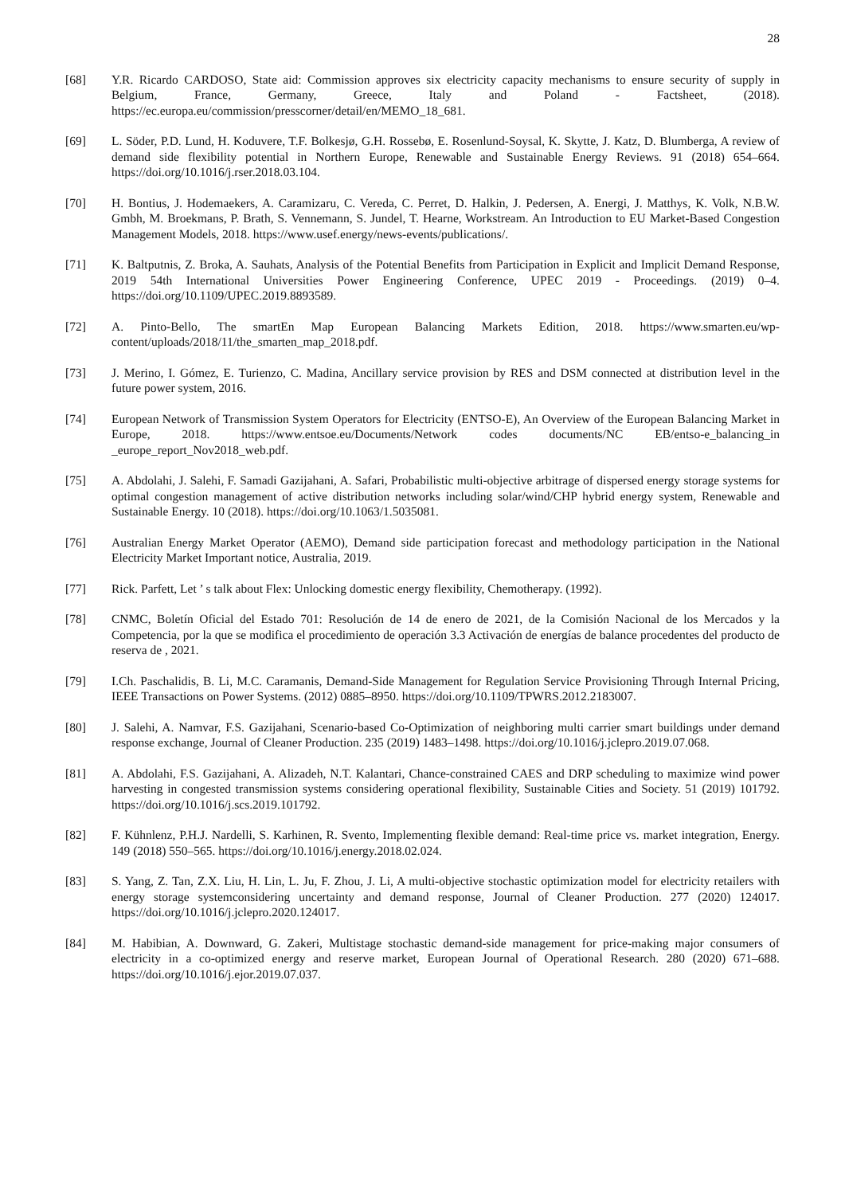28
[68] Y.R. Ricardo CARDOSO, State aid: Commission approves six electricity capacity mechanisms to ensure security of supply in Belgium, France, Germany, Greece, Italy and Poland - Factsheet, (2018). https://ec.europa.eu/commission/presscorner/detail/en/MEMO_18_681.
[69] L. Söder, P.D. Lund, H. Koduvere, T.F. Bolkesjø, G.H. Rossebø, E. Rosenlund-Soysal, K. Skytte, J. Katz, D. Blumberga, A review of demand side flexibility potential in Northern Europe, Renewable and Sustainable Energy Reviews. 91 (2018) 654–664. https://doi.org/10.1016/j.rser.2018.03.104.
[70] H. Bontius, J. Hodemaekers, A. Caramizaru, C. Vereda, C. Perret, D. Halkin, J. Pedersen, A. Energi, J. Matthys, K. Volk, N.B.W. Gmbh, M. Broekmans, P. Brath, S. Vennemann, S. Jundel, T. Hearne, Workstream. An Introduction to EU Market-Based Congestion Management Models, 2018. https://www.usef.energy/news-events/publications/.
[71] K. Baltputnis, Z. Broka, A. Sauhats, Analysis of the Potential Benefits from Participation in Explicit and Implicit Demand Response, 2019 54th International Universities Power Engineering Conference, UPEC 2019 - Proceedings. (2019) 0–4. https://doi.org/10.1109/UPEC.2019.8893589.
[72] A. Pinto-Bello, The smartEn Map European Balancing Markets Edition, 2018. https://www.smarten.eu/wp-content/uploads/2018/11/the_smarten_map_2018.pdf.
[73] J. Merino, I. Gómez, E. Turienzo, C. Madina, Ancillary service provision by RES and DSM connected at distribution level in the future power system, 2016.
[74] European Network of Transmission System Operators for Electricity (ENTSO-E), An Overview of the European Balancing Market in Europe, 2018. https://www.entsoe.eu/Documents/Network codes documents/NC EB/entso-e_balancing_in _europe_report_Nov2018_web.pdf.
[75] A. Abdolahi, J. Salehi, F. Samadi Gazijahani, A. Safari, Probabilistic multi-objective arbitrage of dispersed energy storage systems for optimal congestion management of active distribution networks including solar/wind/CHP hybrid energy system, Renewable and Sustainable Energy. 10 (2018). https://doi.org/10.1063/1.5035081.
[76] Australian Energy Market Operator (AEMO), Demand side participation forecast and methodology participation in the National Electricity Market Important notice, Australia, 2019.
[77] Rick. Parfett, Let ’ s talk about Flex: Unlocking domestic energy flexibility, Chemotherapy. (1992).
[78] CNMC, Boletín Oficial del Estado 701: Resolución de 14 de enero de 2021, de la Comisión Nacional de los Mercados y la Competencia, por la que se modifica el procedimiento de operación 3.3 Activación de energías de balance procedentes del producto de reserva de , 2021.
[79] I.Ch. Paschalidis, B. Li, M.C. Caramanis, Demand-Side Management for Regulation Service Provisioning Through Internal Pricing, IEEE Transactions on Power Systems. (2012) 0885–8950. https://doi.org/10.1109/TPWRS.2012.2183007.
[80] J. Salehi, A. Namvar, F.S. Gazijahani, Scenario-based Co-Optimization of neighboring multi carrier smart buildings under demand response exchange, Journal of Cleaner Production. 235 (2019) 1483–1498. https://doi.org/10.1016/j.jclepro.2019.07.068.
[81] A. Abdolahi, F.S. Gazijahani, A. Alizadeh, N.T. Kalantari, Chance-constrained CAES and DRP scheduling to maximize wind power harvesting in congested transmission systems considering operational flexibility, Sustainable Cities and Society. 51 (2019) 101792. https://doi.org/10.1016/j.scs.2019.101792.
[82] F. Kühnlenz, P.H.J. Nardelli, S. Karhinen, R. Svento, Implementing flexible demand: Real-time price vs. market integration, Energy. 149 (2018) 550–565. https://doi.org/10.1016/j.energy.2018.02.024.
[83] S. Yang, Z. Tan, Z.X. Liu, H. Lin, L. Ju, F. Zhou, J. Li, A multi-objective stochastic optimization model for electricity retailers with energy storage systemconsidering uncertainty and demand response, Journal of Cleaner Production. 277 (2020) 124017. https://doi.org/10.1016/j.jclepro.2020.124017.
[84] M. Habibian, A. Downward, G. Zakeri, Multistage stochastic demand-side management for price-making major consumers of electricity in a co-optimized energy and reserve market, European Journal of Operational Research. 280 (2020) 671–688. https://doi.org/10.1016/j.ejor.2019.07.037.